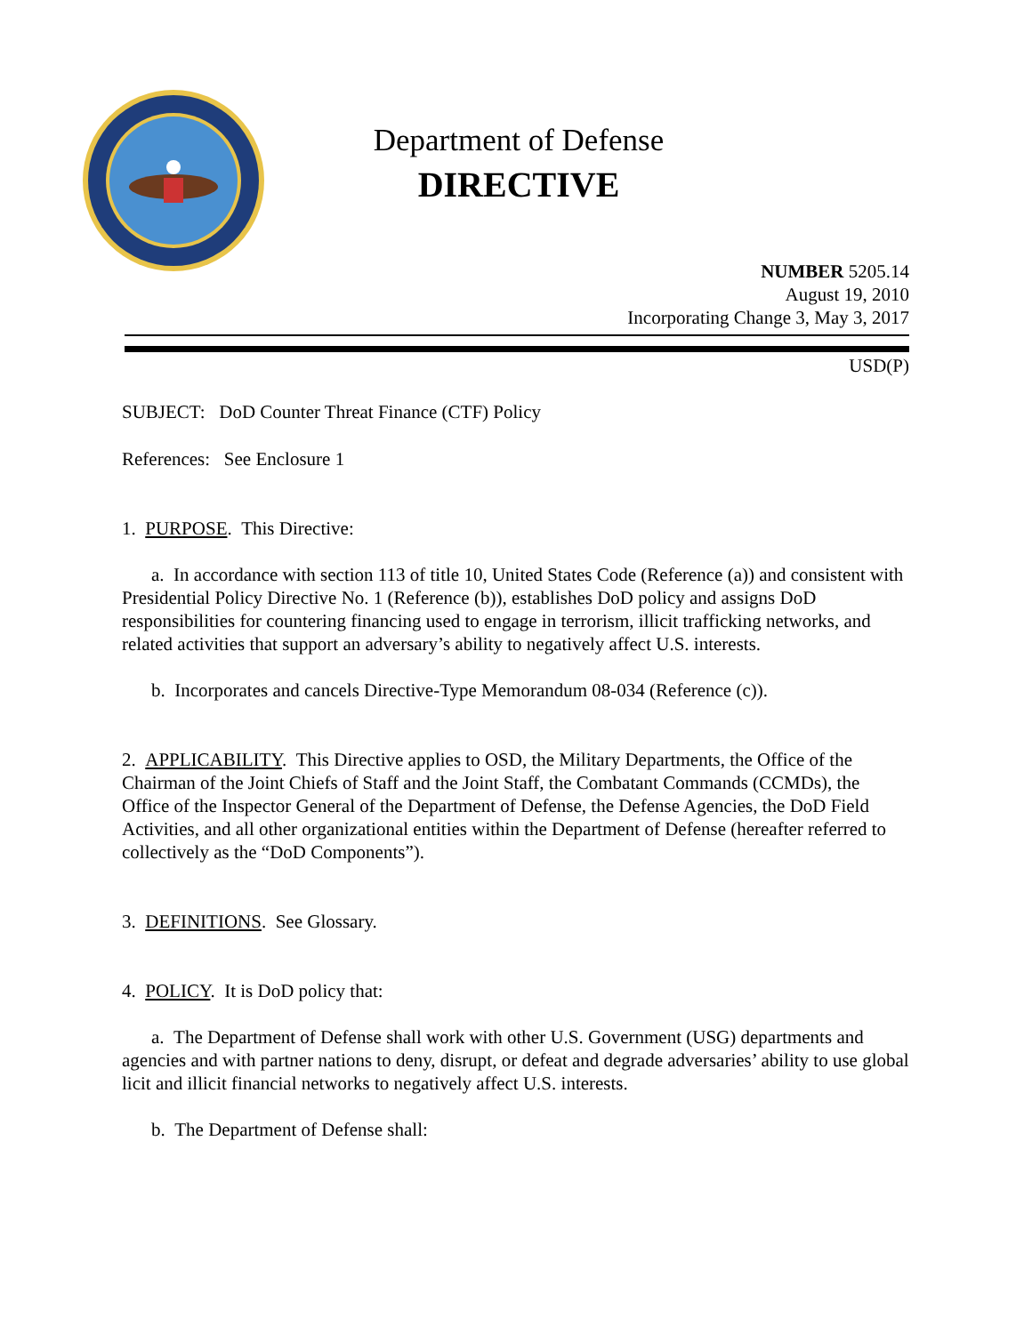Department of Defense
DIRECTIVE
NUMBER 5205.14
August 19, 2010
Incorporating Change 3, May 3, 2017
USD(P)
SUBJECT: DoD Counter Threat Finance (CTF) Policy
References: See Enclosure 1
1. PURPOSE. This Directive:
a. In accordance with section 113 of title 10, United States Code (Reference (a)) and consistent with Presidential Policy Directive No. 1 (Reference (b)), establishes DoD policy and assigns DoD responsibilities for countering financing used to engage in terrorism, illicit trafficking networks, and related activities that support an adversary’s ability to negatively affect U.S. interests.
b. Incorporates and cancels Directive-Type Memorandum 08-034 (Reference (c)).
2. APPLICABILITY. This Directive applies to OSD, the Military Departments, the Office of the Chairman of the Joint Chiefs of Staff and the Joint Staff, the Combatant Commands (CCMDs), the Office of the Inspector General of the Department of Defense, the Defense Agencies, the DoD Field Activities, and all other organizational entities within the Department of Defense (hereafter referred to collectively as the “DoD Components”).
3. DEFINITIONS. See Glossary.
4. POLICY. It is DoD policy that:
a. The Department of Defense shall work with other U.S. Government (USG) departments and agencies and with partner nations to deny, disrupt, or defeat and degrade adversaries’ ability to use global licit and illicit financial networks to negatively affect U.S. interests.
b. The Department of Defense shall: